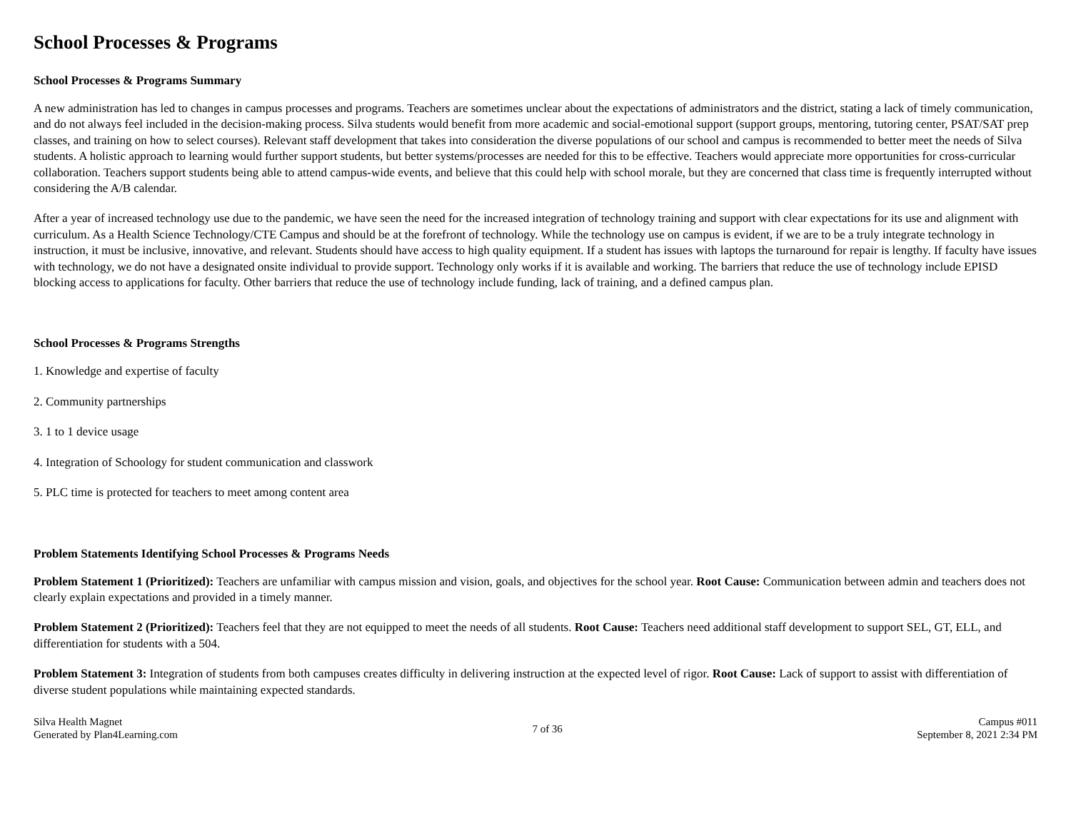School Processes & Programs
School Processes & Programs Summary
A new administration has led to changes in campus processes and programs. Teachers are sometimes unclear about the expectations of administrators and the district, stating a lack of timely communication, and do not always feel included in the decision-making process. Silva students would benefit from more academic and social-emotional support (support groups, mentoring, tutoring center, PSAT/SAT prep classes, and training on how to select courses). Relevant staff development that takes into consideration the diverse populations of our school and campus is recommended to better meet the needs of Silva students. A holistic approach to learning would further support students, but better systems/processes are needed for this to be effective. Teachers would appreciate more opportunities for cross-curricular collaboration. Teachers support students being able to attend campus-wide events, and believe that this could help with school morale, but they are concerned that class time is frequently interrupted without considering the A/B calendar.
After a year of increased technology use due to the pandemic, we have seen the need for the increased integration of technology training and support with clear expectations for its use and alignment with curriculum. As a Health Science Technology/CTE Campus and should be at the forefront of technology. While the technology use on campus is evident, if we are to be a truly integrate technology in instruction, it must be inclusive, innovative, and relevant. Students should have access to high quality equipment. If a student has issues with laptops the turnaround for repair is lengthy. If faculty have issues with technology, we do not have a designated onsite individual to provide support. Technology only works if it is available and working. The barriers that reduce the use of technology include EPISD blocking access to applications for faculty. Other barriers that reduce the use of technology include funding, lack of training, and a defined campus plan.
School Processes & Programs Strengths
1. Knowledge and expertise of faculty
2. Community partnerships
3. 1 to 1 device usage
4. Integration of Schoology for student communication and classwork
5. PLC time is protected for teachers to meet among content area
Problem Statements Identifying School Processes & Programs Needs
Problem Statement 1 (Prioritized): Teachers are unfamiliar with campus mission and vision, goals, and objectives for the school year. Root Cause: Communication between admin and teachers does not clearly explain expectations and provided in a timely manner.
Problem Statement 2 (Prioritized): Teachers feel that they are not equipped to meet the needs of all students. Root Cause: Teachers need additional staff development to support SEL, GT, ELL, and differentiation for students with a 504.
Problem Statement 3: Integration of students from both campuses creates difficulty in delivering instruction at the expected level of rigor. Root Cause: Lack of support to assist with differentiation of diverse student populations while maintaining expected standards.
Silva Health Magnet
Generated by Plan4Learning.com
7 of 36
Campus #011
September 8, 2021 2:34 PM